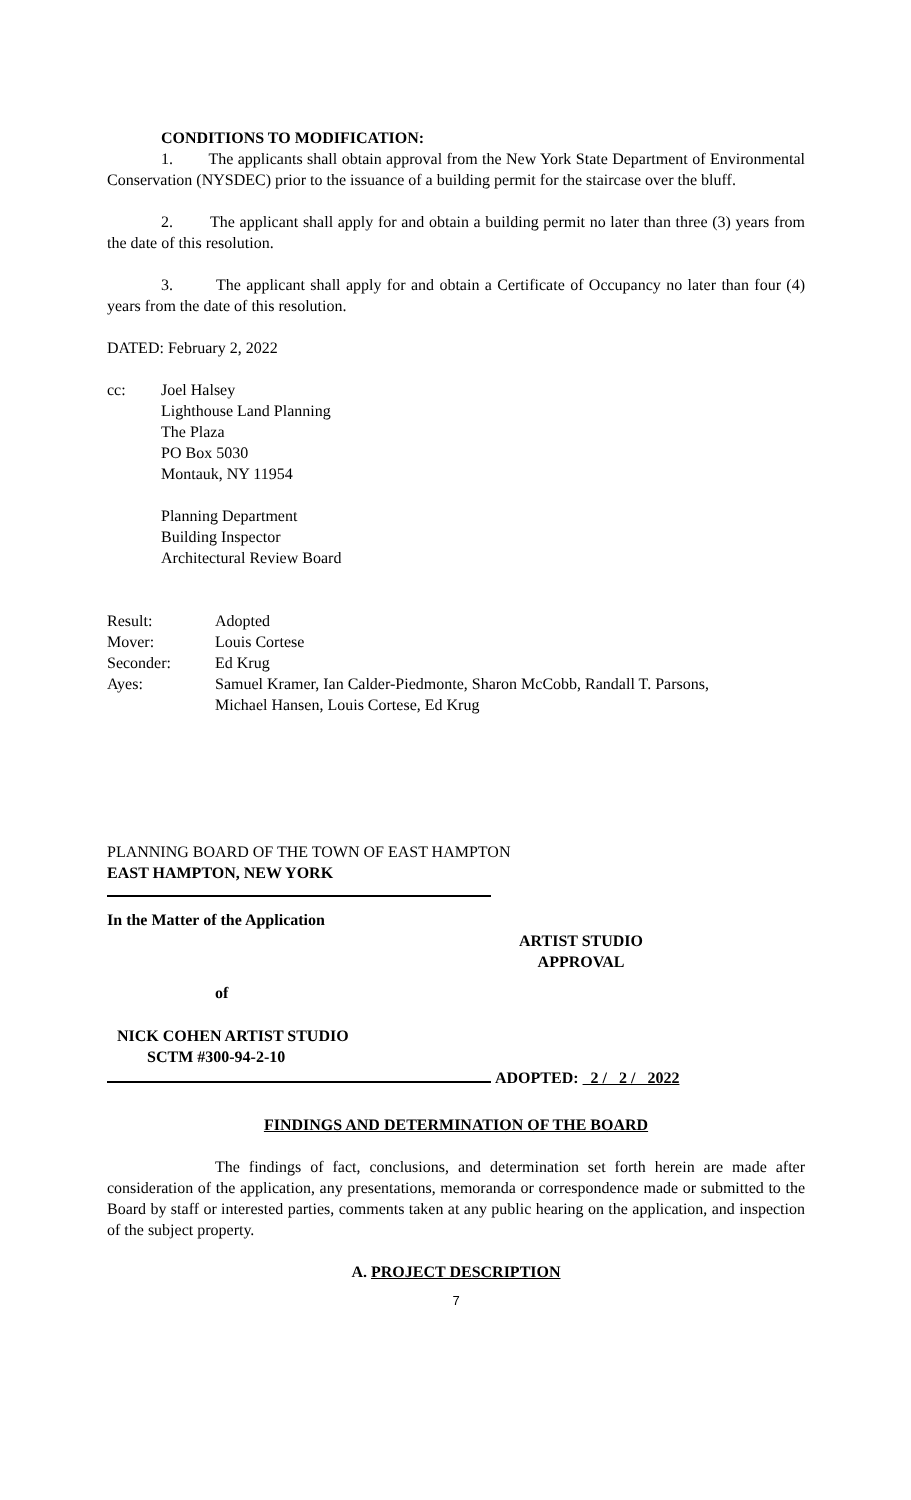CONDITIONS TO MODIFICATION:
1. The applicants shall obtain approval from the New York State Department of Environmental Conservation (NYSDEC) prior to the issuance of a building permit for the staircase over the bluff.
2. The applicant shall apply for and obtain a building permit no later than three (3) years from the date of this resolution.
3. The applicant shall apply for and obtain a Certificate of Occupancy no later than four (4) years from the date of this resolution.
DATED: February 2, 2022
| cc: | Joel Halsey Lighthouse Land Planning The Plaza PO Box 5030 Montauk, NY 11954 Planning Department Building Inspector Architectural Review Board |
| Result: | Adopted |
| Mover: | Louis Cortese |
| Seconder: | Ed Krug |
| Ayes: | Samuel Kramer, Ian Calder-Piedmonte, Sharon McCobb, Randall T. Parsons, Michael Hansen, Louis Cortese, Ed Krug |
PLANNING BOARD OF THE TOWN OF EAST HAMPTON
EAST HAMPTON, NEW YORK
In the Matter of the Application
ARTIST STUDIO APPROVAL
of
NICK COHEN ARTIST STUDIO
SCTM #300-94-2-10
ADOPTED: 2 / 2 / 2022
FINDINGS AND DETERMINATION OF THE BOARD
The findings of fact, conclusions, and determination set forth herein are made after consideration of the application, any presentations, memoranda or correspondence made or submitted to the Board by staff or interested parties, comments taken at any public hearing on the application, and inspection of the subject property.
A. PROJECT DESCRIPTION
7